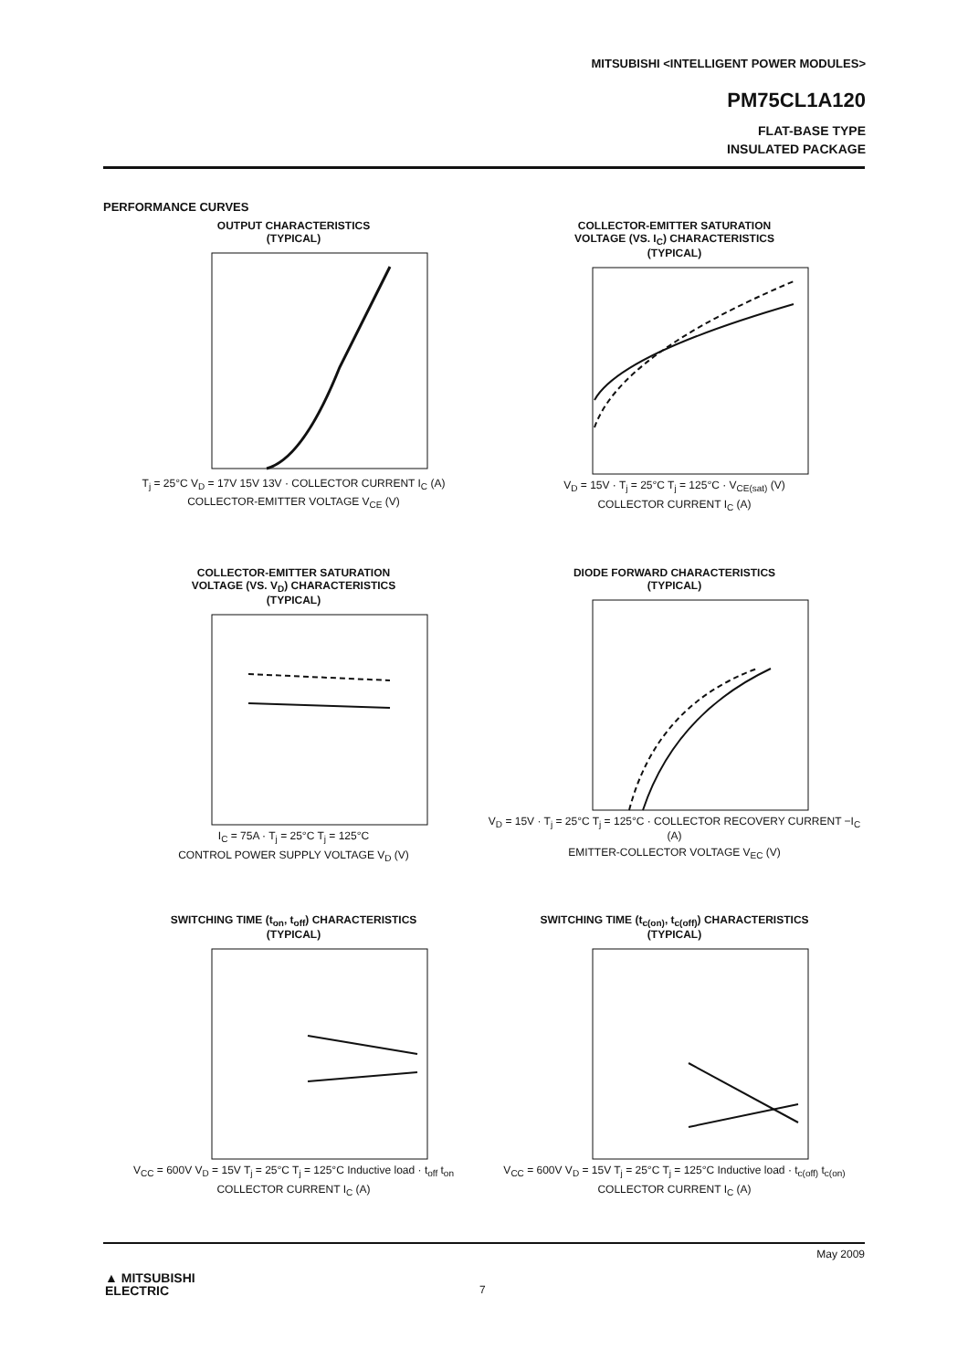MITSUBISHI <INTELLIGENT POWER MODULES>
PM75CL1A120
FLAT-BASE TYPE
INSULATED PACKAGE
PERFORMANCE CURVES
OUTPUT CHARACTERISTICS
(TYPICAL)
T<sub>j</sub> = 25°C V<sub>D</sub> = 17V 15V 13V · COLLECTOR CURRENT I<sub>C</sub> (A)
COLLECTOR-EMITTER VOLTAGE V<sub>CE</sub> (V)
COLLECTOR-EMITTER SATURATION
VOLTAGE (VS. I<sub>C</sub>) CHARACTERISTICS
(TYPICAL)
V<sub>D</sub> = 15V · T<sub>j</sub> = 25°C T<sub>j</sub> = 125°C · V<sub>CE(sat)</sub> (V)
COLLECTOR CURRENT I<sub>C</sub> (A)
COLLECTOR-EMITTER SATURATION
VOLTAGE (VS. V<sub>D</sub>) CHARACTERISTICS
(TYPICAL)
I<sub>C</sub> = 75A · T<sub>j</sub> = 25°C T<sub>j</sub> = 125°C
CONTROL POWER SUPPLY VOLTAGE V<sub>D</sub> (V)
DIODE FORWARD CHARACTERISTICS
(TYPICAL)
V<sub>D</sub> = 15V · T<sub>j</sub> = 25°C T<sub>j</sub> = 125°C · COLLECTOR RECOVERY CURRENT −I<sub>C</sub> (A)
EMITTER-COLLECTOR VOLTAGE V<sub>EC</sub> (V)
SWITCHING TIME (t<sub>on</sub>, t<sub>off</sub>) CHARACTERISTICS
(TYPICAL)
V<sub>CC</sub> = 600V V<sub>D</sub> = 15V T<sub>j</sub> = 25°C T<sub>j</sub> = 125°C Inductive load · t<sub>off</sub> t<sub>on</sub>
COLLECTOR CURRENT I<sub>C</sub> (A)
SWITCHING TIME (t<sub>c(on)</sub>, t<sub>c(off)</sub>) CHARACTERISTICS
(TYPICAL)
V<sub>CC</sub> = 600V V<sub>D</sub> = 15V T<sub>j</sub> = 25°C T<sub>j</sub> = 125°C Inductive load · t<sub>c(off)</sub> t<sub>c(on)</sub>
COLLECTOR CURRENT I<sub>C</sub> (A)
May 2009
▲ MITSUBISHI
ELECTRIC
7